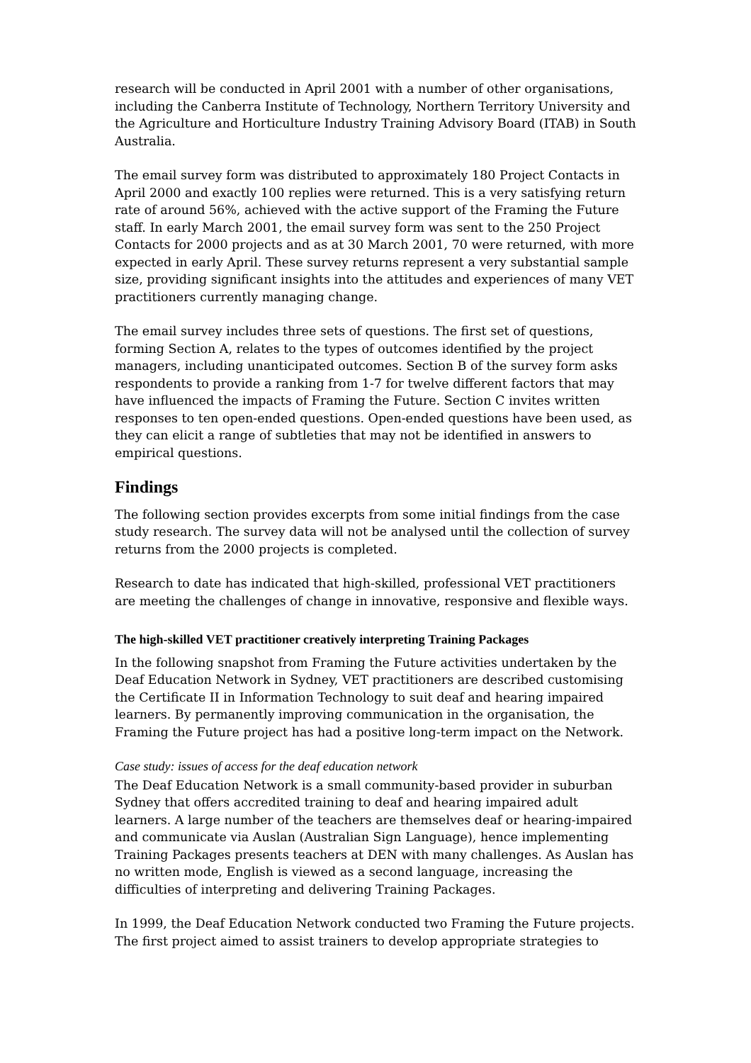research will be conducted in April 2001 with a number of other organisations, including the Canberra Institute of Technology, Northern Territory University and the Agriculture and Horticulture Industry Training Advisory Board (ITAB) in South Australia.
The email survey form was distributed to approximately 180 Project Contacts in April 2000 and exactly 100 replies were returned. This is a very satisfying return rate of around 56%, achieved with the active support of the Framing the Future staff. In early March 2001, the email survey form was sent to the 250 Project Contacts for 2000 projects and as at 30 March 2001, 70 were returned, with more expected in early April. These survey returns represent a very substantial sample size, providing significant insights into the attitudes and experiences of many VET practitioners currently managing change.
The email survey includes three sets of questions. The first set of questions, forming Section A, relates to the types of outcomes identified by the project managers, including unanticipated outcomes. Section B of the survey form asks respondents to provide a ranking from 1-7 for twelve different factors that may have influenced the impacts of Framing the Future. Section C invites written responses to ten open-ended questions. Open-ended questions have been used, as they can elicit a range of subtleties that may not be identified in answers to empirical questions.
Findings
The following section provides excerpts from some initial findings from the case study research. The survey data will not be analysed until the collection of survey returns from the 2000 projects is completed.
Research to date has indicated that high-skilled, professional VET practitioners are meeting the challenges of change in innovative, responsive and flexible ways.
The high-skilled VET practitioner creatively interpreting Training Packages
In the following snapshot from Framing the Future activities undertaken by the Deaf Education Network in Sydney, VET practitioners are described customising the Certificate II in Information Technology to suit deaf and hearing impaired learners. By permanently improving communication in the organisation, the Framing the Future project has had a positive long-term impact on the Network.
Case study: issues of access for the deaf education network
The Deaf Education Network is a small community-based provider in suburban Sydney that offers accredited training to deaf and hearing impaired adult learners. A large number of the teachers are themselves deaf or hearing-impaired and communicate via Auslan (Australian Sign Language), hence implementing Training Packages presents teachers at DEN with many challenges. As Auslan has no written mode, English is viewed as a second language, increasing the difficulties of interpreting and delivering Training Packages.
In 1999, the Deaf Education Network conducted two Framing the Future projects. The first project aimed to assist trainers to develop appropriate strategies to